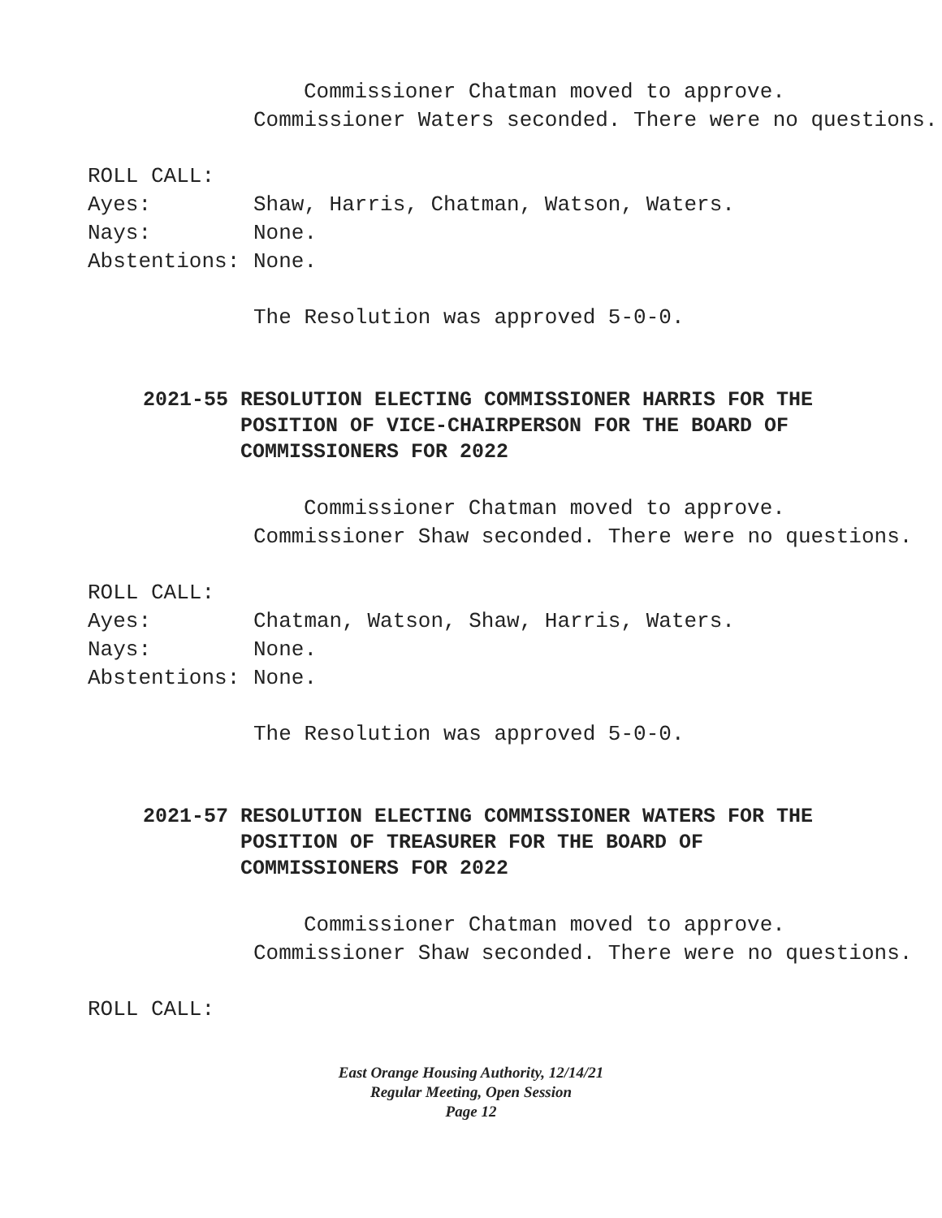Commissioner Chatman moved to approve.
Commissioner Waters seconded. There were no questions.
ROLL CALL:
Ayes: Shaw, Harris, Chatman, Watson, Waters.
Nays: None.
Abstentions: None.
The Resolution was approved 5-0-0.
2021-55 RESOLUTION ELECTING COMMISSIONER HARRIS FOR THE POSITION OF VICE-CHAIRPERSON FOR THE BOARD OF COMMISSIONERS FOR 2022
Commissioner Chatman moved to approve.
Commissioner Shaw seconded. There were no questions.
ROLL CALL:
Ayes: Chatman, Watson, Shaw, Harris, Waters.
Nays: None.
Abstentions: None.
The Resolution was approved 5-0-0.
2021-57 RESOLUTION ELECTING COMMISSIONER WATERS FOR THE POSITION OF TREASURER FOR THE BOARD OF COMMISSIONERS FOR 2022
Commissioner Chatman moved to approve.
Commissioner Shaw seconded. There were no questions.
ROLL CALL:
East Orange Housing Authority, 12/14/21
Regular Meeting, Open Session
Page 12